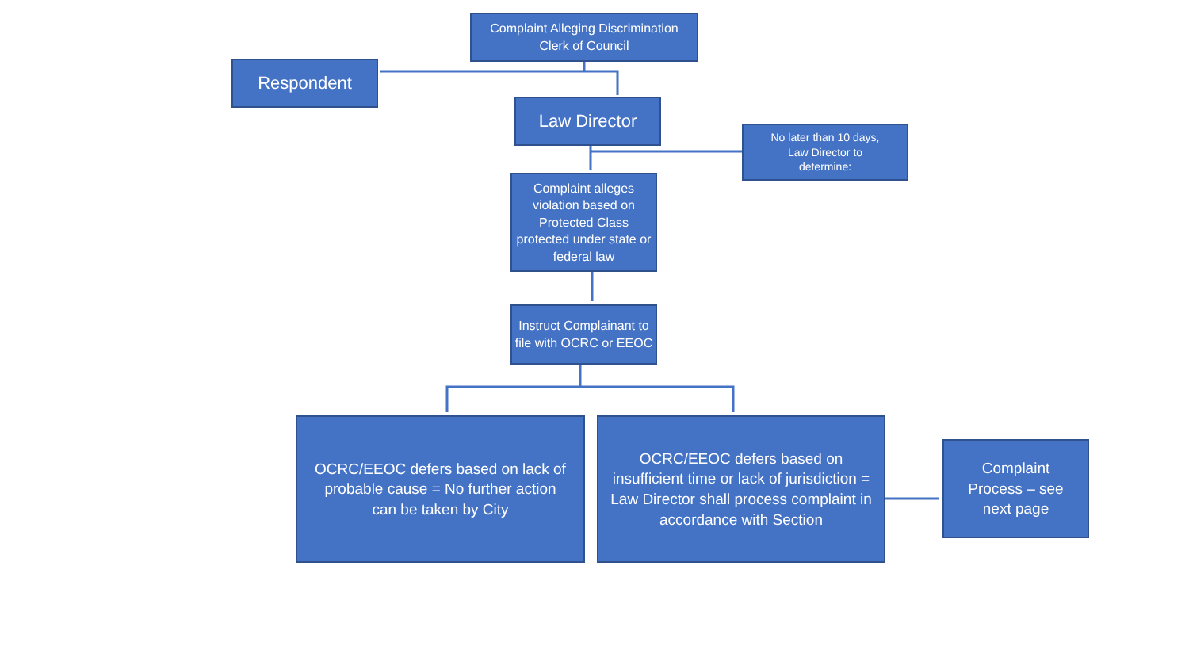Complaint Alleging Discrimination
Clerk of Council
Respondent
Law Director
No later than 10 days,
Law Director to
determine:
Complaint alleges violation based on Protected Class protected under state or federal law
Instruct Complainant to file with OCRC or EEOC
OCRC/EEOC defers based on lack of probable cause = No further action can be taken by City
OCRC/EEOC defers based on insufficient time or lack of jurisdiction = Law Director shall process complaint in accordance with Section
Complaint Process – see next page